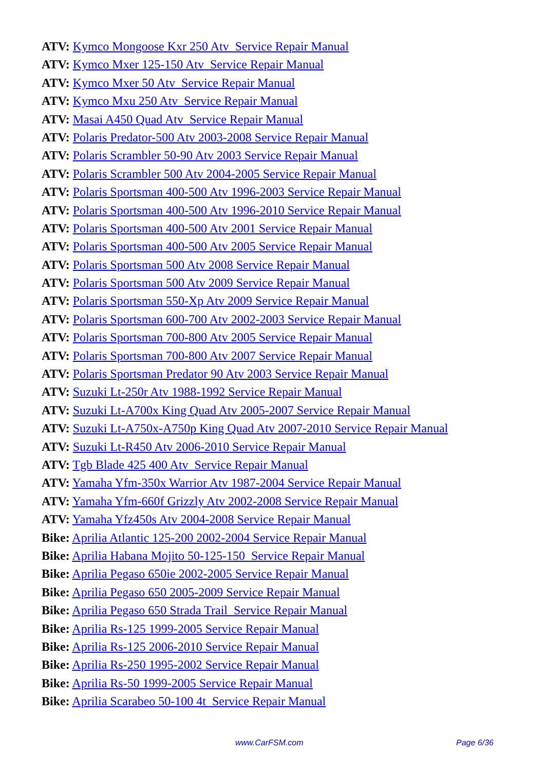ATV: Kymco Mongoose Kxr 250 Atv Service Repair Manual
ATV: Kymco Mxer 125-150 Atv Service Repair Manual
ATV: Kymco Mxer 50 Atv Service Repair Manual
ATV: Kymco Mxu 250 Atv Service Repair Manual
ATV: Masai A450 Quad Atv Service Repair Manual
ATV: Polaris Predator-500 Atv 2003-2008 Service Repair Manual
ATV: Polaris Scrambler 50-90 Atv 2003 Service Repair Manual
ATV: Polaris Scrambler 500 Atv 2004-2005 Service Repair Manual
ATV: Polaris Sportsman 400-500 Atv 1996-2003 Service Repair Manual
ATV: Polaris Sportsman 400-500 Atv 1996-2010 Service Repair Manual
ATV: Polaris Sportsman 400-500 Atv 2001 Service Repair Manual
ATV: Polaris Sportsman 400-500 Atv 2005 Service Repair Manual
ATV: Polaris Sportsman 500 Atv 2008 Service Repair Manual
ATV: Polaris Sportsman 500 Atv 2009 Service Repair Manual
ATV: Polaris Sportsman 550-Xp Atv 2009 Service Repair Manual
ATV: Polaris Sportsman 600-700 Atv 2002-2003 Service Repair Manual
ATV: Polaris Sportsman 700-800 Atv 2005 Service Repair Manual
ATV: Polaris Sportsman 700-800 Atv 2007 Service Repair Manual
ATV: Polaris Sportsman Predator 90 Atv 2003 Service Repair Manual
ATV: Suzuki Lt-250r Atv 1988-1992 Service Repair Manual
ATV: Suzuki Lt-A700x King Quad Atv 2005-2007 Service Repair Manual
ATV: Suzuki Lt-A750x-A750p King Quad Atv 2007-2010 Service Repair Manual
ATV: Suzuki Lt-R450 Atv 2006-2010 Service Repair Manual
ATV: Tgb Blade 425 400 Atv Service Repair Manual
ATV: Yamaha Yfm-350x Warrior Atv 1987-2004 Service Repair Manual
ATV: Yamaha Yfm-660f Grizzly Atv 2002-2008 Service Repair Manual
ATV: Yamaha Yfz450s Atv 2004-2008 Service Repair Manual
Bike: Aprilia Atlantic 125-200 2002-2004 Service Repair Manual
Bike: Aprilia Habana Mojito 50-125-150 Service Repair Manual
Bike: Aprilia Pegaso 650ie 2002-2005 Service Repair Manual
Bike: Aprilia Pegaso 650 2005-2009 Service Repair Manual
Bike: Aprilia Pegaso 650 Strada Trail Service Repair Manual
Bike: Aprilia Rs-125 1999-2005 Service Repair Manual
Bike: Aprilia Rs-125 2006-2010 Service Repair Manual
Bike: Aprilia Rs-250 1995-2002 Service Repair Manual
Bike: Aprilia Rs-50 1999-2005 Service Repair Manual
Bike: Aprilia Scarabeo 50-100 4t Service Repair Manual
www.CarFSM.com Page 6/36